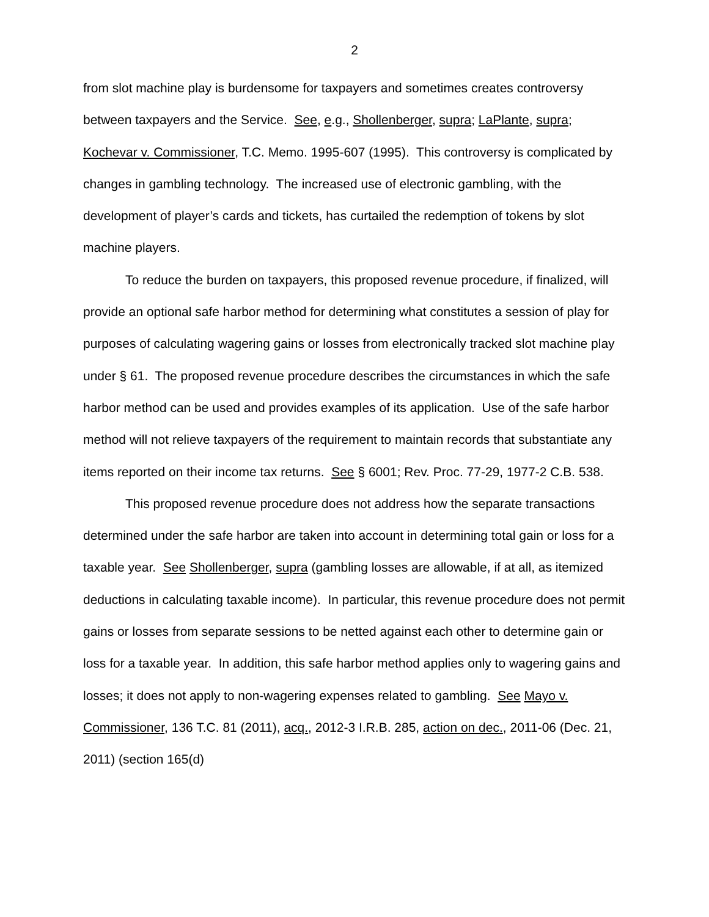2
from slot machine play is burdensome for taxpayers and sometimes creates controversy between taxpayers and the Service. See, e.g., Shollenberger, supra; LaPlante, supra; Kochevar v. Commissioner, T.C. Memo. 1995-607 (1995). This controversy is complicated by changes in gambling technology. The increased use of electronic gambling, with the development of player’s cards and tickets, has curtailed the redemption of tokens by slot machine players.
To reduce the burden on taxpayers, this proposed revenue procedure, if finalized, will provide an optional safe harbor method for determining what constitutes a session of play for purposes of calculating wagering gains or losses from electronically tracked slot machine play under § 61. The proposed revenue procedure describes the circumstances in which the safe harbor method can be used and provides examples of its application. Use of the safe harbor method will not relieve taxpayers of the requirement to maintain records that substantiate any items reported on their income tax returns. See § 6001; Rev. Proc. 77-29, 1977-2 C.B. 538.
This proposed revenue procedure does not address how the separate transactions determined under the safe harbor are taken into account in determining total gain or loss for a taxable year. See Shollenberger, supra (gambling losses are allowable, if at all, as itemized deductions in calculating taxable income). In particular, this revenue procedure does not permit gains or losses from separate sessions to be netted against each other to determine gain or loss for a taxable year. In addition, this safe harbor method applies only to wagering gains and losses; it does not apply to non-wagering expenses related to gambling. See Mayo v. Commissioner, 136 T.C. 81 (2011), acq., 2012-3 I.R.B. 285, action on dec., 2011-06 (Dec. 21, 2011) (section 165(d)